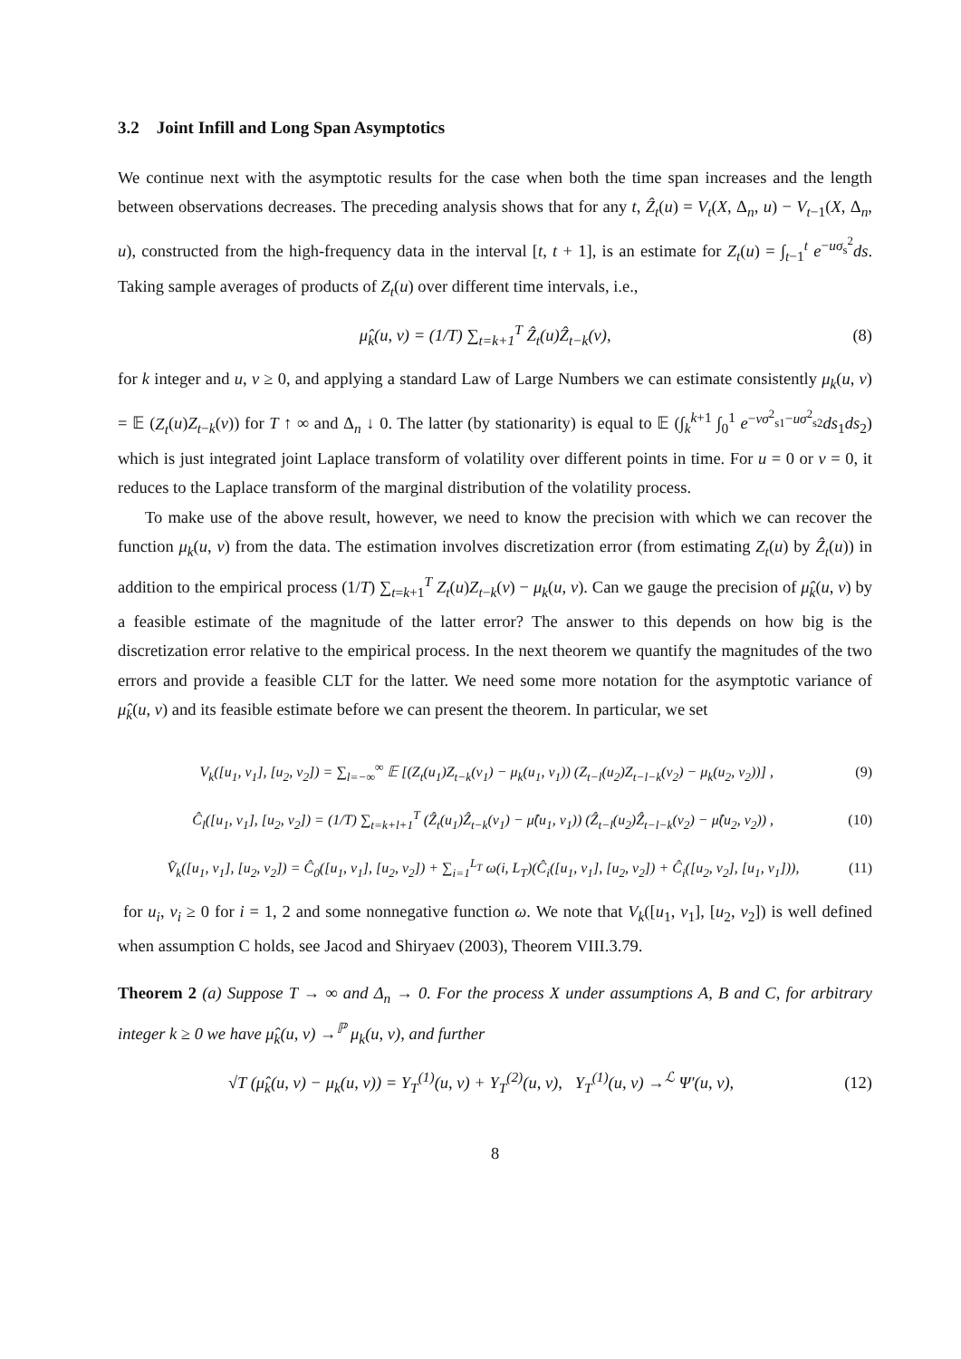3.2 Joint Infill and Long Span Asymptotics
We continue next with the asymptotic results for the case when both the time span increases and the length between observations decreases. The preceding analysis shows that for any t, Ẑ<sub>t</sub>(u) = V<sub>t</sub>(X, Δ<sub>n</sub>, u) − V<sub>t−1</sub>(X, Δ<sub>n</sub>, u), constructed from the high-frequency data in the interval [t, t + 1], is an estimate for Z<sub>t</sub>(u) = ∫<sub>t−1</sub><sup>t</sup> e<sup>−uσ<sub>s</sub><sup>2</sup></sup>ds. Taking sample averages of products of Z<sub>t</sub>(u) over different time intervals, i.e.,
μ̂<sub>k</sub>(u, v) = (1/T) ∑<sub>t=k+1</sub><sup>T</sup> Ẑ<sub>t</sub>(u)Ẑ<sub>t−k</sub>(v), (8)
for k integer and u, v ≥ 0, and applying a standard Law of Large Numbers we can estimate consistently μ<sub>k</sub>(u, v) = 𝔼 (Z<sub>t</sub>(u)Z<sub>t−k</sub>(v)) for T ↑ ∞ and Δ<sub>n</sub> ↓ 0. The latter (by stationarity) is equal to 𝔼 (∫<sub>k</sub><sup>k+1</sup> ∫<sub>0</sub><sup>1</sup> e<sup>−vσ<sup>2</sup><sub>s1</sub>−uσ<sup>2</sup><sub>s2</sub></sup>ds<sub>1</sub>ds<sub>2</sub>) which is just integrated joint Laplace transform of volatility over different points in time. For u = 0 or v = 0, it reduces to the Laplace transform of the marginal distribution of the volatility process.
To make use of the above result, however, we need to know the precision with which we can recover the function μ<sub>k</sub>(u, v) from the data. The estimation involves discretization error (from estimating Z<sub>t</sub>(u) by Ẑ<sub>t</sub>(u)) in addition to the empirical process (1/T) ∑<sub>t=k+1</sub><sup>T</sup> Z<sub>t</sub>(u)Z<sub>t−k</sub>(v) − μ<sub>k</sub>(u, v). Can we gauge the precision of μ̂<sub>k</sub>(u, v) by a feasible estimate of the magnitude of the latter error? The answer to this depends on how big is the discretization error relative to the empirical process. In the next theorem we quantify the magnitudes of the two errors and provide a feasible CLT for the latter. We need some more notation for the asymptotic variance of μ̂<sub>k</sub>(u, v) and its feasible estimate before we can present the theorem. In particular, we set
V<sub>k</sub>([u<sub>1</sub>, v<sub>1</sub>], [u<sub>2</sub>, v<sub>2</sub>]) = ∑<sub>l=−∞</sub><sup>∞</sup> 𝔼 [(Z<sub>t</sub>(u<sub>1</sub>)Z<sub>t−k</sub>(v<sub>1</sub>) − μ<sub>k</sub>(u<sub>1</sub>, v<sub>1</sub>)) (Z<sub>t−l</sub>(u<sub>2</sub>)Z<sub>t−l−k</sub>(v<sub>2</sub>) − μ<sub>k</sub>(u<sub>2</sub>, v<sub>2</sub>))] , (9)
Ĉ<sub>l</sub>([u<sub>1</sub>, v<sub>1</sub>], [u<sub>2</sub>, v<sub>2</sub>]) = (1/T) ∑<sub>t=k+l+1</sub><sup>T</sup> (Ẑ<sub>t</sub>(u<sub>1</sub>)Ẑ<sub>t−k</sub>(v<sub>1</sub>) − μ̂(u<sub>1</sub>, v<sub>1</sub>)) (Ẑ<sub>t−l</sub>(u<sub>2</sub>)Ẑ<sub>t−l−k</sub>(v<sub>2</sub>) − μ̂(u<sub>2</sub>, v<sub>2</sub>)) , (10)
V̂<sub>k</sub>([u<sub>1</sub>, v<sub>1</sub>], [u<sub>2</sub>, v<sub>2</sub>]) = Ĉ<sub>0</sub>([u<sub>1</sub>, v<sub>1</sub>], [u<sub>2</sub>, v<sub>2</sub>]) + ∑<sub>i=1</sub><sup>L<sub>T</sub></sup> ω(i, L<sub>T</sub>)(Ĉ<sub>i</sub>([u<sub>1</sub>, v<sub>1</sub>], [u<sub>2</sub>, v<sub>2</sub>]) + Ĉ<sub>i</sub>([u<sub>2</sub>, v<sub>2</sub>], [u<sub>1</sub>, v<sub>1</sub>])), (11)
for u<sub>i</sub>, v<sub>i</sub> ≥ 0 for i = 1, 2 and some nonnegative function ω. We note that V<sub>k</sub>([u<sub>1</sub>, v<sub>1</sub>], [u<sub>2</sub>, v<sub>2</sub>]) is well defined when assumption C holds, see Jacod and Shiryaev (2003), Theorem VIII.3.79.
Theorem 2 (a) Suppose T → ∞ and Δ<sub>n</sub> → 0. For the process X under assumptions A, B and C, for arbitrary integer k ≥ 0 we have μ̂<sub>k</sub>(u, v) →<sup>ℙ</sup> μ<sub>k</sub>(u, v), and further
√T (μ̂<sub>k</sub>(u, v) − μ<sub>k</sub>(u, v)) = Y<sub>T</sub><sup>(1)</sup>(u, v) + Y<sub>T</sub><sup>(2)</sup>(u, v), Y<sub>T</sub><sup>(1)</sup>(u, v) →<sup>ℒ</sup> Ψ′(u, v), (12)
8